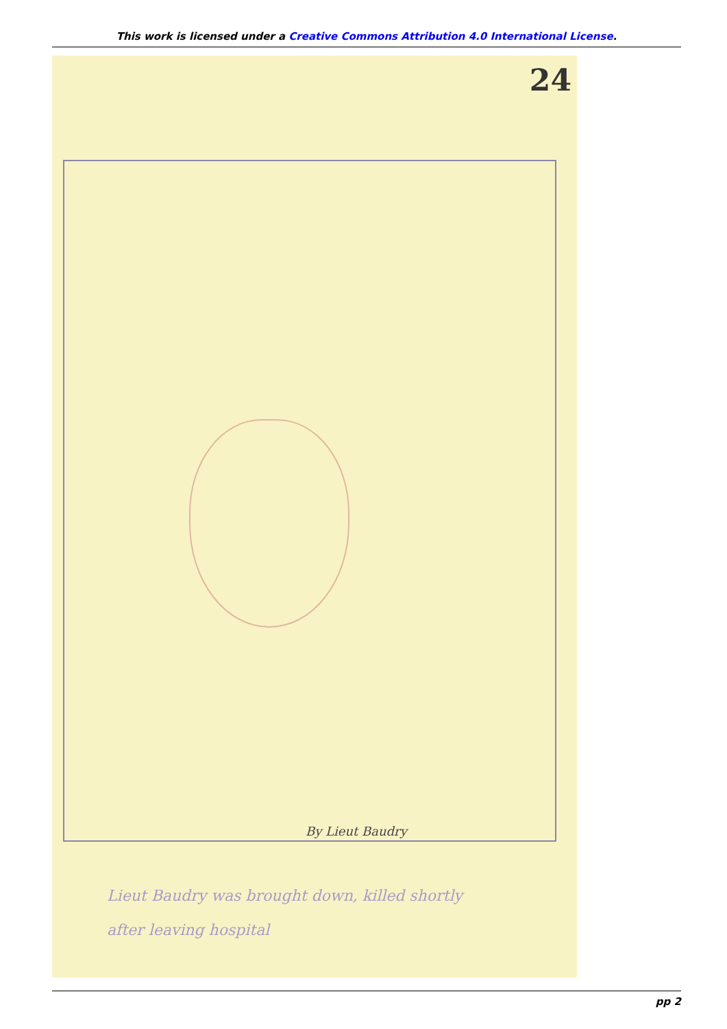This work is licensed under a Creative Commons Attribution 4.0 International License.
24
By Lieut Baudry
Lieut Baudry was brought down, killed shortly
after leaving hospital
pp 2